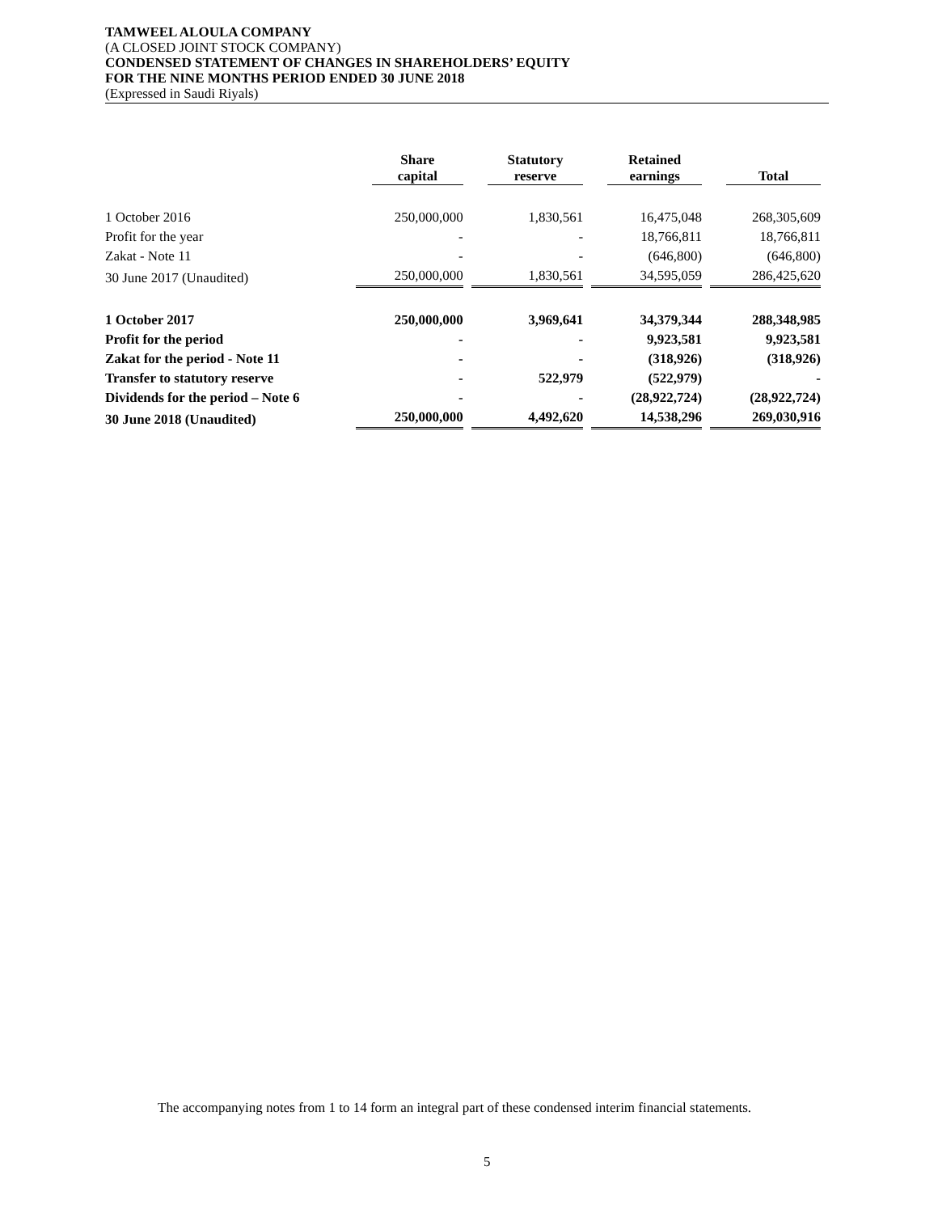TAMWEEL ALOULA COMPANY
(A CLOSED JOINT STOCK COMPANY)
CONDENSED STATEMENT OF CHANGES IN SHAREHOLDERS’ EQUITY
FOR THE NINE MONTHS PERIOD ENDED 30 JUNE 2018
(Expressed in Saudi Riyals)
| | Share capital | Statutory reserve | Retained earnings | Total |
| --- | --- | --- | --- | --- |
| 1 October 2016 | 250,000,000 | 1,830,561 | 16,475,048 | 268,305,609 |
| Profit for the year | - | - | 18,766,811 | 18,766,811 |
| Zakat - Note 11 | - | - | (646,800) | (646,800) |
| 30 June 2017 (Unaudited) | 250,000,000 | 1,830,561 | 34,595,059 | 286,425,620 |
| 1 October 2017 | 250,000,000 | 3,969,641 | 34,379,344 | 288,348,985 |
| Profit for the period | - | - | 9,923,581 | 9,923,581 |
| Zakat for the period - Note 11 | - | - | (318,926) | (318,926) |
| Transfer to statutory reserve | - | 522,979 | (522,979) | - |
| Dividends for the period – Note 6 | - | - | (28,922,724) | (28,922,724) |
| 30 June 2018 (Unaudited) | 250,000,000 | 4,492,620 | 14,538,296 | 269,030,916 |
The accompanying notes from 1 to 14 form an integral part of these condensed interim financial statements.
5